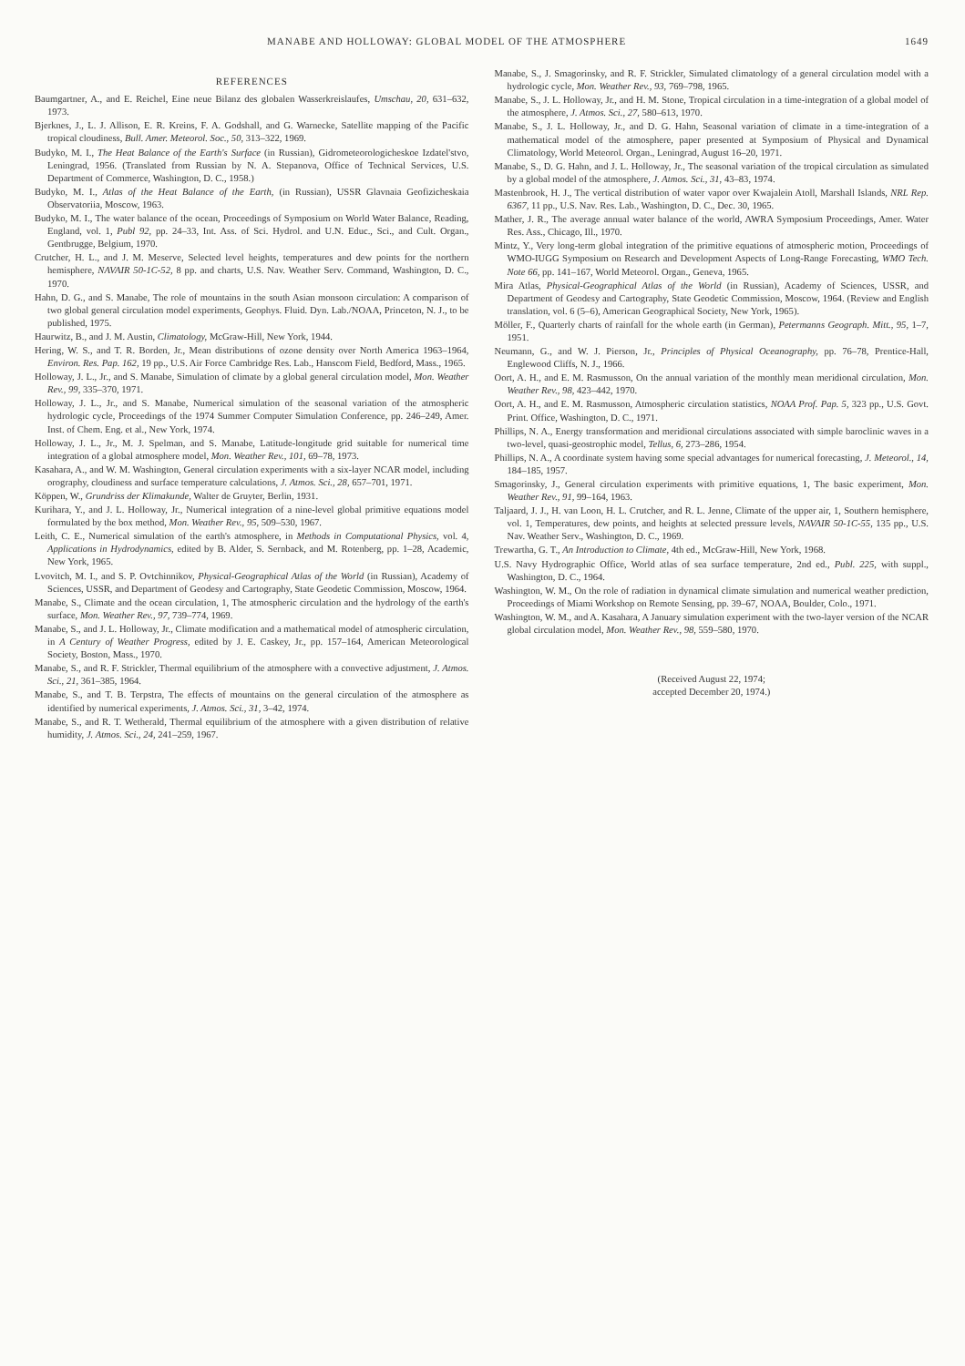MANABE AND HOLLOWAY: GLOBAL MODEL OF THE ATMOSPHERE 1649
REFERENCES
Baumgartner, A., and E. Reichel, Eine neue Bilanz des globalen Wasserkreislaufes, Umschau, 20, 631–632, 1973.
Bjerknes, J., L. J. Allison, E. R. Kreins, F. A. Godshall, and G. Warnecke, Satellite mapping of the Pacific tropical cloudiness, Bull. Amer. Meteorol. Soc., 50, 313–322, 1969.
Budyko, M. I., The Heat Balance of the Earth's Surface (in Russian), Gidrometeorologicheskoe Izdatel'stvo, Leningrad, 1956. (Translated from Russian by N. A. Stepanova, Office of Technical Services, U.S. Department of Commerce, Washington, D. C., 1958.)
Budyko, M. I., Atlas of the Heat Balance of the Earth, (in Russian), USSR Glavnaia Geofizicheskaia Observatoriia, Moscow, 1963.
Budyko, M. I., The water balance of the ocean, Proceedings of Symposium on World Water Balance, Reading, England, vol. 1, Publ 92, pp. 24–33, Int. Ass. of Sci. Hydrol. and U.N. Educ., Sci., and Cult. Organ., Gentbrugge, Belgium, 1970.
Crutcher, H. L., and J. M. Meserve, Selected level heights, temperatures and dew points for the northern hemisphere, NAVAIR 50-1C-52, 8 pp. and charts, U.S. Nav. Weather Serv. Command, Washington, D. C., 1970.
Hahn, D. G., and S. Manabe, The role of mountains in the south Asian monsoon circulation: A comparison of two global general circulation model experiments, Geophys. Fluid. Dyn. Lab./NOAA, Princeton, N. J., to be published, 1975.
Haurwitz, B., and J. M. Austin, Climatology, McGraw-Hill, New York, 1944.
Hering, W. S., and T. R. Borden, Jr., Mean distributions of ozone density over North America 1963–1964, Environ. Res. Pap. 162, 19 pp., U.S. Air Force Cambridge Res. Lab., Hanscom Field, Bedford, Mass., 1965.
Holloway, J. L., Jr., and S. Manabe, Simulation of climate by a global general circulation model, Mon. Weather Rev., 99, 335–370, 1971.
Holloway, J. L., Jr., and S. Manabe, Numerical simulation of the seasonal variation of the atmospheric hydrologic cycle, Proceedings of the 1974 Summer Computer Simulation Conference, pp. 246–249, Amer. Inst. of Chem. Eng. et al., New York, 1974.
Holloway, J. L., Jr., M. J. Spelman, and S. Manabe, Latitude-longitude grid suitable for numerical time integration of a global atmosphere model, Mon. Weather Rev., 101, 69–78, 1973.
Kasahara, A., and W. M. Washington, General circulation experiments with a six-layer NCAR model, including orography, cloudiness and surface temperature calculations, J. Atmos. Sci., 28, 657–701, 1971.
Köppen, W., Grundriss der Klimakunde, Walter de Gruyter, Berlin, 1931.
Kurihara, Y., and J. L. Holloway, Jr., Numerical integration of a nine-level global primitive equations model formulated by the box method, Mon. Weather Rev., 95, 509–530, 1967.
Leith, C. E., Numerical simulation of the earth's atmosphere, in Methods in Computational Physics, vol. 4, Applications in Hydrodynamics, edited by B. Alder, S. Sernback, and M. Rotenberg, pp. 1–28, Academic, New York, 1965.
Lvovitch, M. I., and S. P. Ovtchinnikov, Physical-Geographical Atlas of the World (in Russian), Academy of Sciences, USSR, and Department of Geodesy and Cartography, State Geodetic Commission, Moscow, 1964.
Manabe, S., Climate and the ocean circulation, 1, The atmospheric circulation and the hydrology of the earth's surface, Mon. Weather Rev., 97, 739–774, 1969.
Manabe, S., and J. L. Holloway, Jr., Climate modification and a mathematical model of atmospheric circulation, in A Century of Weather Progress, edited by J. E. Caskey, Jr., pp. 157–164, American Meteorological Society, Boston, Mass., 1970.
Manabe, S., and R. F. Strickler, Thermal equilibrium of the atmosphere with a convective adjustment, J. Atmos. Sci., 21, 361–385, 1964.
Manabe, S., and T. B. Terpstra, The effects of mountains on the general circulation of the atmosphere as identified by numerical experiments, J. Atmos. Sci., 31, 3–42, 1974.
Manabe, S., and R. T. Wetherald, Thermal equilibrium of the atmosphere with a given distribution of relative humidity, J. Atmos. Sci., 24, 241–259, 1967.
Manabe, S., J. Smagorinsky, and R. F. Strickler, Simulated climatology of a general circulation model with a hydrologic cycle, Mon. Weather Rev., 93, 769–798, 1965.
Manabe, S., J. L. Holloway, Jr., and H. M. Stone, Tropical circulation in a time-integration of a global model of the atmosphere, J. Atmos. Sci., 27, 580–613, 1970.
Manabe, S., J. L. Holloway, Jr., and D. G. Hahn, Seasonal variation of climate in a time-integration of a mathematical model of the atmosphere, paper presented at Symposium of Physical and Dynamical Climatology, World Meteorol. Organ., Leningrad, August 16–20, 1971.
Manabe, S., D. G. Hahn, and J. L. Holloway, Jr., The seasonal variation of the tropical circulation as simulated by a global model of the atmosphere, J. Atmos. Sci., 31, 43–83, 1974.
Mastenbrook, H. J., The vertical distribution of water vapor over Kwajalein Atoll, Marshall Islands, NRL Rep. 6367, 11 pp., U.S. Nav. Res. Lab., Washington, D. C., Dec. 30, 1965.
Mather, J. R., The average annual water balance of the world, AWRA Symposium Proceedings, Amer. Water Res. Ass., Chicago, Ill., 1970.
Mintz, Y., Very long-term global integration of the primitive equations of atmospheric motion, Proceedings of WMO-IUGG Symposium on Research and Development Aspects of Long-Range Forecasting, WMO Tech. Note 66, pp. 141–167, World Meteorol. Organ., Geneva, 1965.
Mira Atlas, Physical-Geographical Atlas of the World (in Russian), Academy of Sciences, USSR, and Department of Geodesy and Cartography, State Geodetic Commission, Moscow, 1964. (Review and English translation, vol. 6 (5–6), American Geographical Society, New York, 1965).
Möller, F., Quarterly charts of rainfall for the whole earth (in German), Petermanns Geograph. Mitt., 95, 1–7, 1951.
Neumann, G., and W. J. Pierson, Jr., Principles of Physical Oceanography, pp. 76–78, Prentice-Hall, Englewood Cliffs, N. J., 1966.
Oort, A. H., and E. M. Rasmusson, On the annual variation of the monthly mean meridional circulation, Mon. Weather Rev., 98, 423–442, 1970.
Oort, A. H., and E. M. Rasmusson, Atmospheric circulation statistics, NOAA Prof. Pap. 5, 323 pp., U.S. Govt. Print. Office, Washington, D. C., 1971.
Phillips, N. A., Energy transformation and meridional circulations associated with simple baroclinic waves in a two-level, quasi-geostrophic model, Tellus, 6, 273–286, 1954.
Phillips, N. A., A coordinate system having some special advantages for numerical forecasting, J. Meteorol., 14, 184–185, 1957.
Smagorinsky, J., General circulation experiments with primitive equations, 1, The basic experiment, Mon. Weather Rev., 91, 99–164, 1963.
Taljaard, J. J., H. van Loon, H. L. Crutcher, and R. L. Jenne, Climate of the upper air, 1, Southern hemisphere, vol. 1, Temperatures, dew points, and heights at selected pressure levels, NAVAIR 50-1C-55, 135 pp., U.S. Nav. Weather Serv., Washington, D. C., 1969.
Trewartha, G. T., An Introduction to Climate, 4th ed., McGraw-Hill, New York, 1968.
U.S. Navy Hydrographic Office, World atlas of sea surface temperature, 2nd ed., Publ. 225, with suppl., Washington, D. C., 1964.
Washington, W. M., On the role of radiation in dynamical climate simulation and numerical weather prediction, Proceedings of Miami Workshop on Remote Sensing, pp. 39–67, NOAA, Boulder, Colo., 1971.
Washington, W. M., and A. Kasahara, A January simulation experiment with the two-layer version of the NCAR global circulation model, Mon. Weather Rev., 98, 559–580, 1970.
(Received August 22, 1974;
accepted December 20, 1974.)